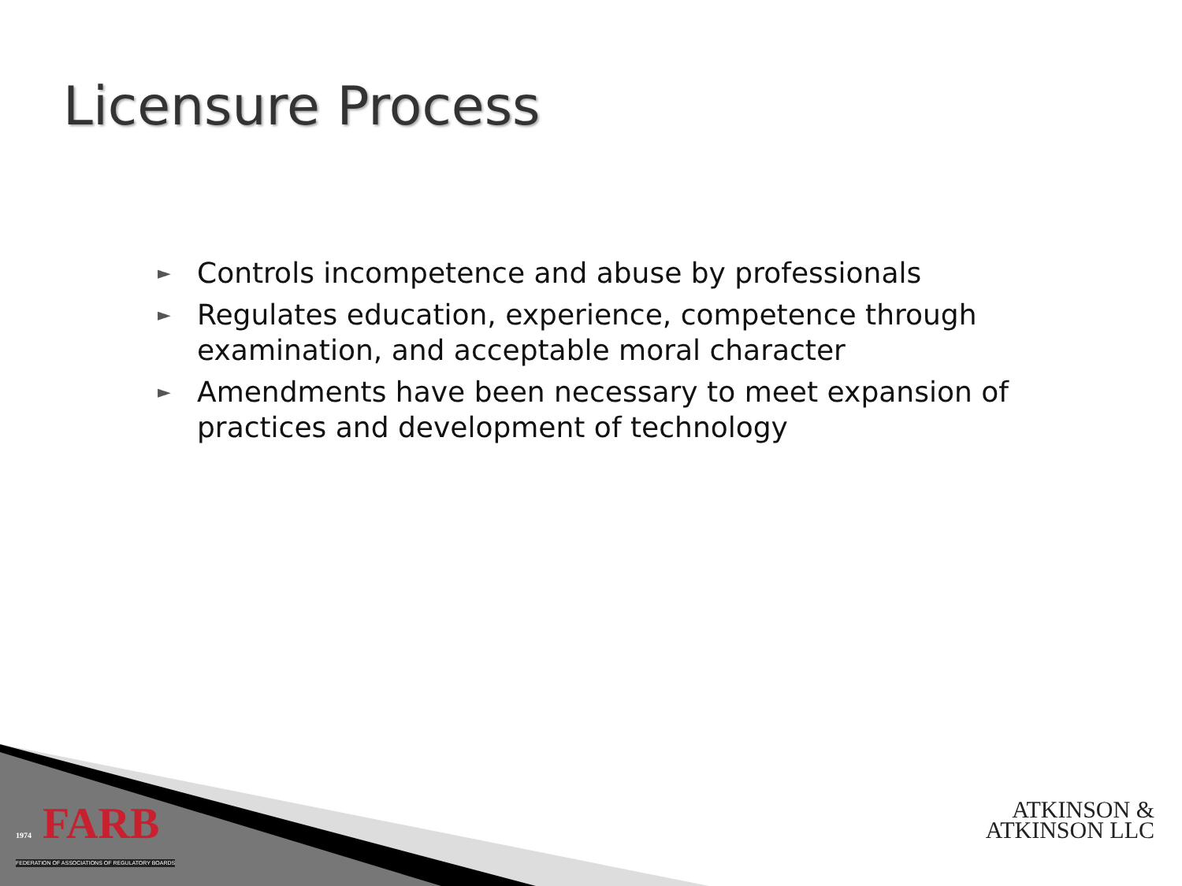Licensure Process
► Controls incompetence and abuse by professionals
► Regulates education, experience, competence through examination, and acceptable moral character
► Amendments have been necessary to meet expansion of practices and development of technology
1974 FARB
FEDERATION OF ASSOCIATIONS OF REGULATORY BOARDS
ATKINSON &
ATKINSON LLC